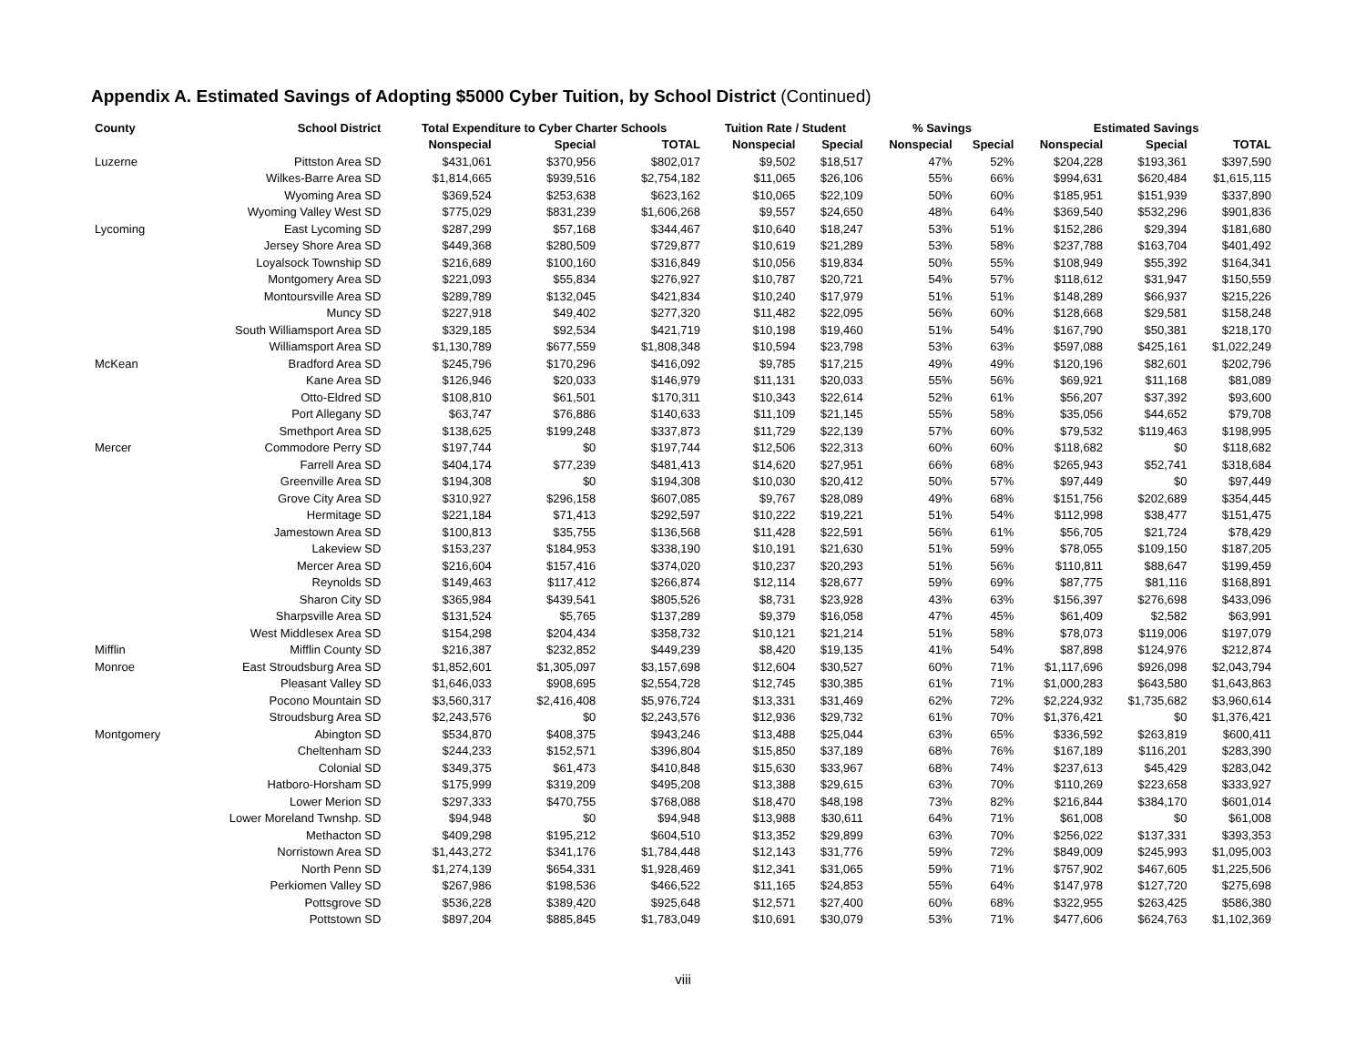Appendix A. Estimated Savings of Adopting $5000 Cyber Tuition, by School District (Continued)
| County | School District | Total Expenditure to Cyber Charter Schools | | | Tuition Rate / Student | | % Savings | | Estimated Savings | | |
| --- | --- | --- | --- | --- | --- | --- | --- | --- | --- | --- | --- |
| | | Nonspecial | Special | TOTAL | Nonspecial | Special | Nonspecial | Special | Nonspecial | Special | TOTAL |
| Luzerne | Pittston Area SD | $431,061 | $370,956 | $802,017 | $9,502 | $18,517 | 47% | 52% | $204,228 | $193,361 | $397,590 |
| | Wilkes-Barre Area SD | $1,814,665 | $939,516 | $2,754,182 | $11,065 | $26,106 | 55% | 66% | $994,631 | $620,484 | $1,615,115 |
| | Wyoming Area SD | $369,524 | $253,638 | $623,162 | $10,065 | $22,109 | 50% | 60% | $185,951 | $151,939 | $337,890 |
| | Wyoming Valley West SD | $775,029 | $831,239 | $1,606,268 | $9,557 | $24,650 | 48% | 64% | $369,540 | $532,296 | $901,836 |
| Lycoming | East Lycoming SD | $287,299 | $57,168 | $344,467 | $10,640 | $18,247 | 53% | 51% | $152,286 | $29,394 | $181,680 |
| | Jersey Shore Area SD | $449,368 | $280,509 | $729,877 | $10,619 | $21,289 | 53% | 58% | $237,788 | $163,704 | $401,492 |
| | Loyalsock Township SD | $216,689 | $100,160 | $316,849 | $10,056 | $19,834 | 50% | 55% | $108,949 | $55,392 | $164,341 |
| | Montgomery Area SD | $221,093 | $55,834 | $276,927 | $10,787 | $20,721 | 54% | 57% | $118,612 | $31,947 | $150,559 |
| | Montoursville Area SD | $289,789 | $132,045 | $421,834 | $10,240 | $17,979 | 51% | 51% | $148,289 | $66,937 | $215,226 |
| | Muncy SD | $227,918 | $49,402 | $277,320 | $11,482 | $22,095 | 56% | 60% | $128,668 | $29,581 | $158,248 |
| | South Williamsport Area SD | $329,185 | $92,534 | $421,719 | $10,198 | $19,460 | 51% | 54% | $167,790 | $50,381 | $218,170 |
| | Williamsport Area SD | $1,130,789 | $677,559 | $1,808,348 | $10,594 | $23,798 | 53% | 63% | $597,088 | $425,161 | $1,022,249 |
| McKean | Bradford Area SD | $245,796 | $170,296 | $416,092 | $9,785 | $17,215 | 49% | 49% | $120,196 | $82,601 | $202,796 |
| | Kane Area SD | $126,946 | $20,033 | $146,979 | $11,131 | $20,033 | 55% | 56% | $69,921 | $11,168 | $81,089 |
| | Otto-Eldred SD | $108,810 | $61,501 | $170,311 | $10,343 | $22,614 | 52% | 61% | $56,207 | $37,392 | $93,600 |
| | Port Allegany SD | $63,747 | $76,886 | $140,633 | $11,109 | $21,145 | 55% | 58% | $35,056 | $44,652 | $79,708 |
| | Smethport Area SD | $138,625 | $199,248 | $337,873 | $11,729 | $22,139 | 57% | 60% | $79,532 | $119,463 | $198,995 |
| Mercer | Commodore Perry SD | $197,744 | $0 | $197,744 | $12,506 | $22,313 | 60% | 60% | $118,682 | $0 | $118,682 |
| | Farrell Area SD | $404,174 | $77,239 | $481,413 | $14,620 | $27,951 | 66% | 68% | $265,943 | $52,741 | $318,684 |
| | Greenville Area SD | $194,308 | $0 | $194,308 | $10,030 | $20,412 | 50% | 57% | $97,449 | $0 | $97,449 |
| | Grove City Area SD | $310,927 | $296,158 | $607,085 | $9,767 | $28,089 | 49% | 68% | $151,756 | $202,689 | $354,445 |
| | Hermitage SD | $221,184 | $71,413 | $292,597 | $10,222 | $19,221 | 51% | 54% | $112,998 | $38,477 | $151,475 |
| | Jamestown Area SD | $100,813 | $35,755 | $136,568 | $11,428 | $22,591 | 56% | 61% | $56,705 | $21,724 | $78,429 |
| | Lakeview SD | $153,237 | $184,953 | $338,190 | $10,191 | $21,630 | 51% | 59% | $78,055 | $109,150 | $187,205 |
| | Mercer Area SD | $216,604 | $157,416 | $374,020 | $10,237 | $20,293 | 51% | 56% | $110,811 | $88,647 | $199,459 |
| | Reynolds SD | $149,463 | $117,412 | $266,874 | $12,114 | $28,677 | 59% | 69% | $87,775 | $81,116 | $168,891 |
| | Sharon City SD | $365,984 | $439,541 | $805,526 | $8,731 | $23,928 | 43% | 63% | $156,397 | $276,698 | $433,096 |
| | Sharpsville Area SD | $131,524 | $5,765 | $137,289 | $9,379 | $16,058 | 47% | 45% | $61,409 | $2,582 | $63,991 |
| | West Middlesex Area SD | $154,298 | $204,434 | $358,732 | $10,121 | $21,214 | 51% | 58% | $78,073 | $119,006 | $197,079 |
| Mifflin | Mifflin County SD | $216,387 | $232,852 | $449,239 | $8,420 | $19,135 | 41% | 54% | $87,898 | $124,976 | $212,874 |
| Monroe | East Stroudsburg Area SD | $1,852,601 | $1,305,097 | $3,157,698 | $12,604 | $30,527 | 60% | 71% | $1,117,696 | $926,098 | $2,043,794 |
| | Pleasant Valley SD | $1,646,033 | $908,695 | $2,554,728 | $12,745 | $30,385 | 61% | 71% | $1,000,283 | $643,580 | $1,643,863 |
| | Pocono Mountain SD | $3,560,317 | $2,416,408 | $5,976,724 | $13,331 | $31,469 | 62% | 72% | $2,224,932 | $1,735,682 | $3,960,614 |
| | Stroudsburg Area SD | $2,243,576 | $0 | $2,243,576 | $12,936 | $29,732 | 61% | 70% | $1,376,421 | $0 | $1,376,421 |
| Montgomery | Abington SD | $534,870 | $408,375 | $943,246 | $13,488 | $25,044 | 63% | 65% | $336,592 | $263,819 | $600,411 |
| | Cheltenham SD | $244,233 | $152,571 | $396,804 | $15,850 | $37,189 | 68% | 76% | $167,189 | $116,201 | $283,390 |
| | Colonial SD | $349,375 | $61,473 | $410,848 | $15,630 | $33,967 | 68% | 74% | $237,613 | $45,429 | $283,042 |
| | Hatboro-Horsham SD | $175,999 | $319,209 | $495,208 | $13,388 | $29,615 | 63% | 70% | $110,269 | $223,658 | $333,927 |
| | Lower Merion SD | $297,333 | $470,755 | $768,088 | $18,470 | $48,198 | 73% | 82% | $216,844 | $384,170 | $601,014 |
| | Lower Moreland Twnshp. SD | $94,948 | $0 | $94,948 | $13,988 | $30,611 | 64% | 71% | $61,008 | $0 | $61,008 |
| | Methacton SD | $409,298 | $195,212 | $604,510 | $13,352 | $29,899 | 63% | 70% | $256,022 | $137,331 | $393,353 |
| | Norristown Area SD | $1,443,272 | $341,176 | $1,784,448 | $12,143 | $31,776 | 59% | 72% | $849,009 | $245,993 | $1,095,003 |
| | North Penn SD | $1,274,139 | $654,331 | $1,928,469 | $12,341 | $31,065 | 59% | 71% | $757,902 | $467,605 | $1,225,506 |
| | Perkiomen Valley SD | $267,986 | $198,536 | $466,522 | $11,165 | $24,853 | 55% | 64% | $147,978 | $127,720 | $275,698 |
| | Pottsgrove SD | $536,228 | $389,420 | $925,648 | $12,571 | $27,400 | 60% | 68% | $322,955 | $263,425 | $586,380 |
| | Pottstown SD | $897,204 | $885,845 | $1,783,049 | $10,691 | $30,079 | 53% | 71% | $477,606 | $624,763 | $1,102,369 |
viii